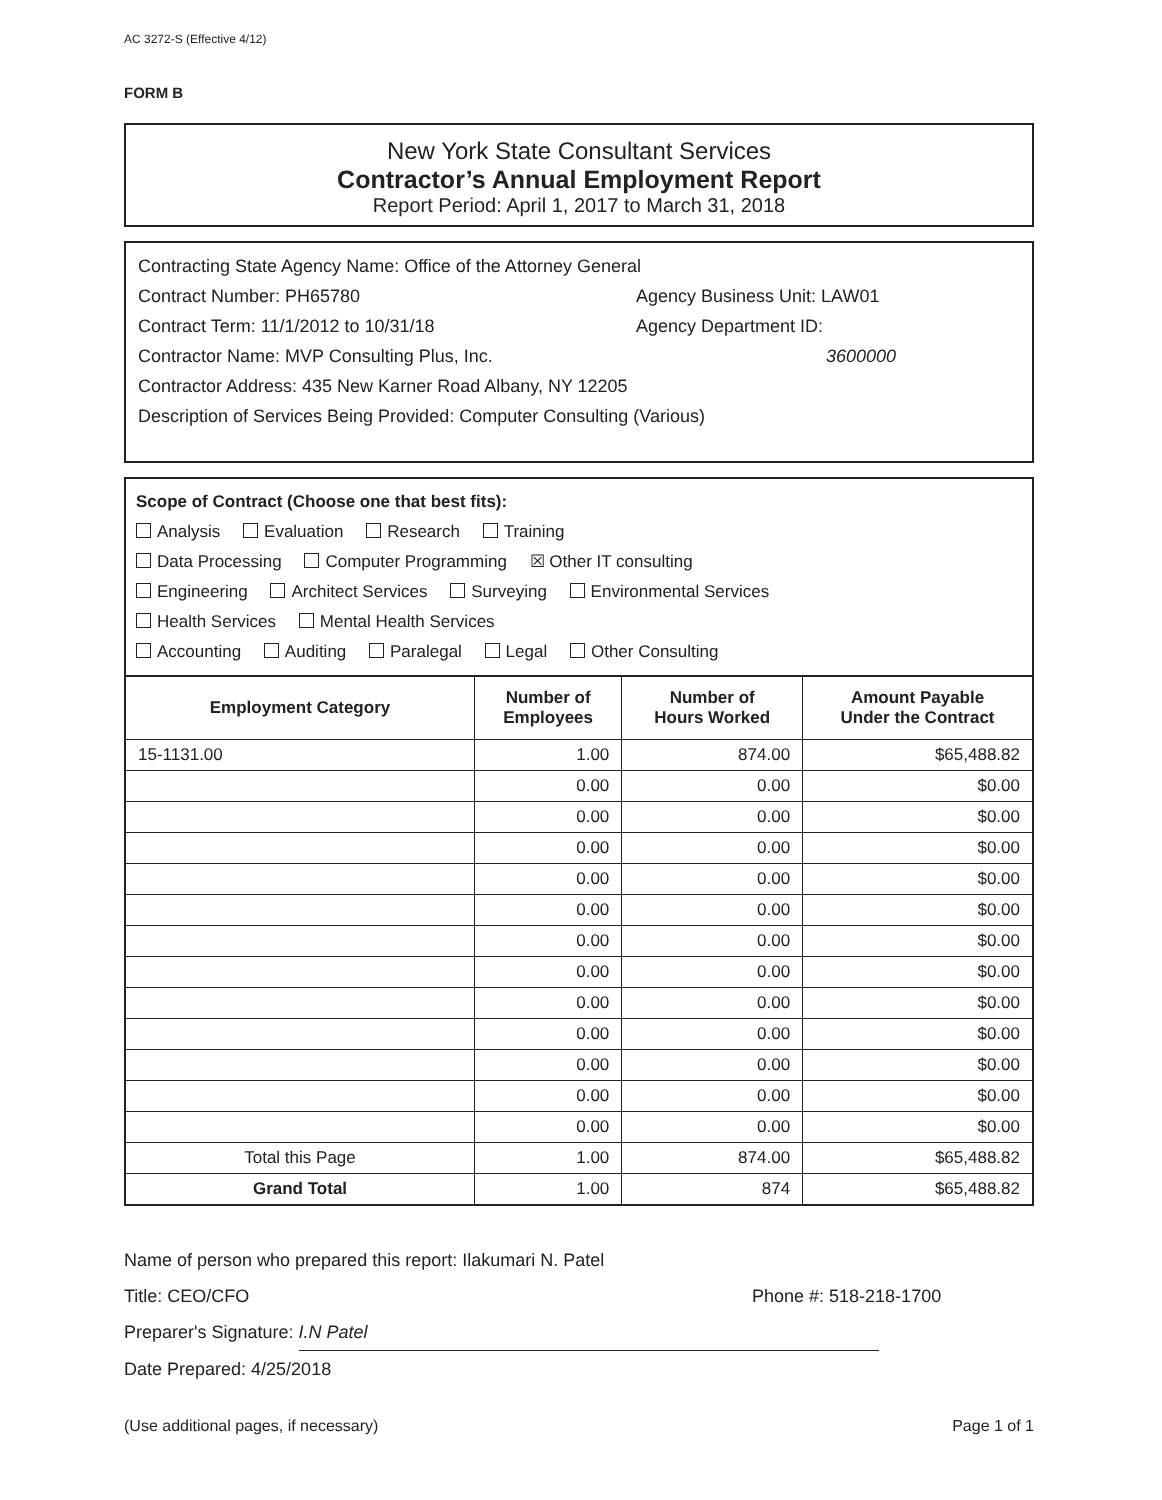AC 3272-S (Effective 4/12)
FORM B
New York State Consultant Services
Contractor’s Annual Employment Report
Report Period: April 1, 2017 to March 31, 2018
Contracting State Agency Name: Office of the Attorney General
Contract Number: PH65780 Agency Business Unit: LAW01
Contract Term: 11/1/2012 to 10/31/18 Agency Department ID:
Contractor Name: MVP Consulting Plus, Inc. 3600000
Contractor Address: 435 New Karner Road Albany, NY 12205
Description of Services Being Provided: Computer Consulting (Various)
Scope of Contract (Choose one that best fits):
Analysis Evaluation Research Training
Data Processing Computer Programming ☒ Other IT consulting
Engineering Architect Services Surveying Environmental Services
Health Services Mental Health Services
Accounting Auditing Paralegal Legal Other Consulting
| Employment Category | Number of Employees | Number of Hours Worked | Amount Payable Under the Contract |
| --- | --- | --- | --- |
| 15-1131.00 | 1.00 | 874.00 | $65,488.82 |
| | 0.00 | 0.00 | $0.00 |
| | 0.00 | 0.00 | $0.00 |
| | 0.00 | 0.00 | $0.00 |
| | 0.00 | 0.00 | $0.00 |
| | 0.00 | 0.00 | $0.00 |
| | 0.00 | 0.00 | $0.00 |
| | 0.00 | 0.00 | $0.00 |
| | 0.00 | 0.00 | $0.00 |
| | 0.00 | 0.00 | $0.00 |
| | 0.00 | 0.00 | $0.00 |
| | 0.00 | 0.00 | $0.00 |
| | 0.00 | 0.00 | $0.00 |
| Total this Page | 1.00 | 874.00 | $65,488.82 |
| Grand Total | 1.00 | 874 | $65,488.82 |
Name of person who prepared this report: Ilakumari N. Patel
Title: CEO/CFO Phone #: 518-218-1700
Preparer's Signature: I.N Patel
Date Prepared: 4/25/2018
(Use additional pages, if necessary) Page 1 of 1